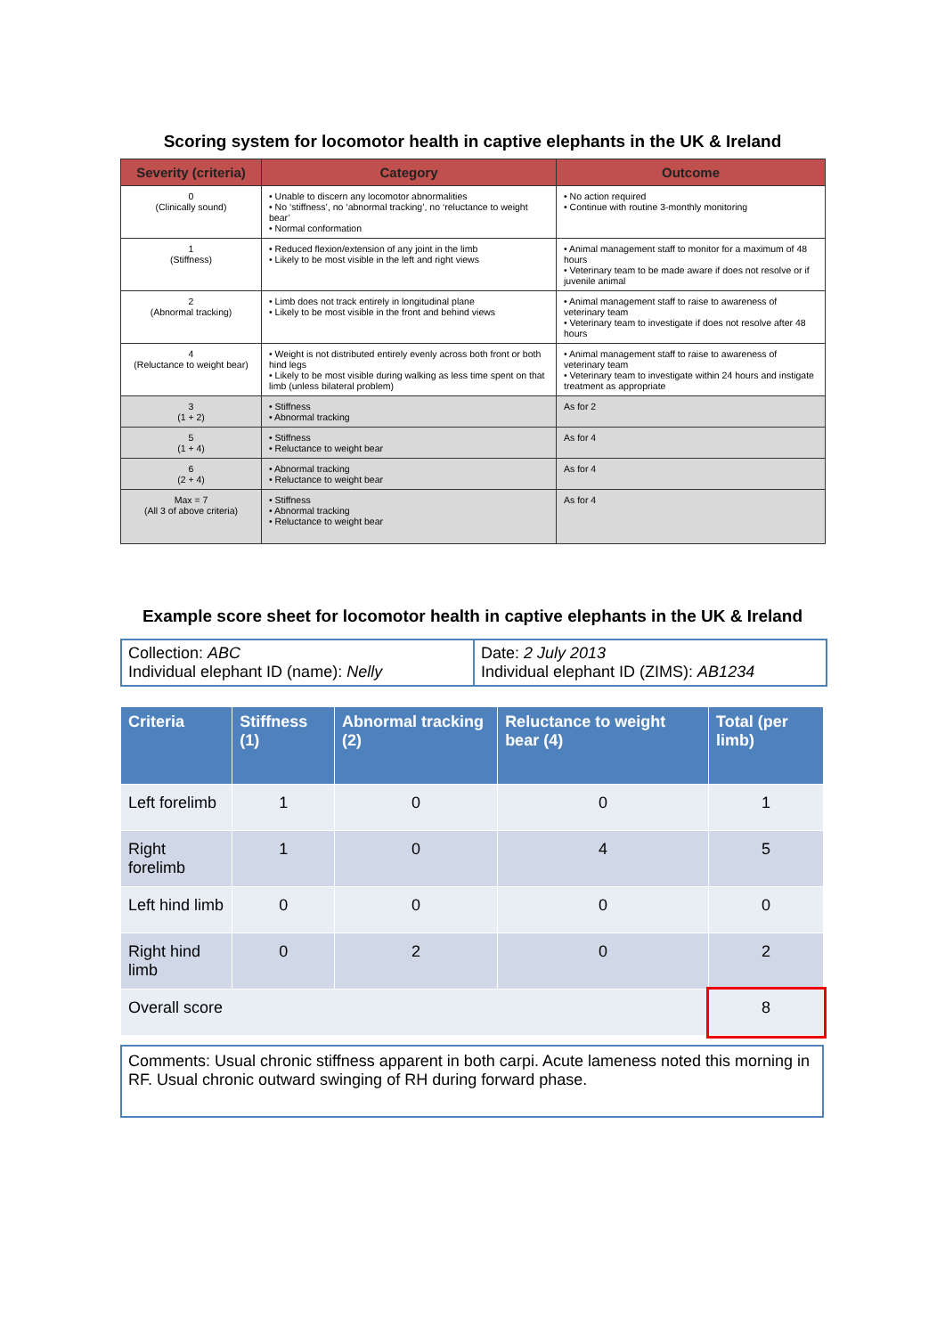Scoring system for locomotor health in captive elephants in the UK & Ireland
| Severity (criteria) | Category | Outcome |
| --- | --- | --- |
| 0 (Clinically sound) | • Unable to discern any locomotor abnormalities • No ‘stiffness’, no ‘abnormal tracking’, no ‘reluctance to weight bear’ • Normal conformation | • No action required • Continue with routine 3-monthly monitoring |
| 1 (Stiffness) | • Reduced flexion/extension of any joint in the limb • Likely to be most visible in the left and right views | • Animal management staff to monitor for a maximum of 48 hours • Veterinary team to be made aware if does not resolve or if juvenile animal |
| 2 (Abnormal tracking) | • Limb does not track entirely in longitudinal plane • Likely to be most visible in the front and behind views | • Animal management staff to raise to awareness of veterinary team • Veterinary team to investigate if does not resolve after 48 hours |
| 4 (Reluctance to weight bear) | • Weight is not distributed entirely evenly across both front or both hind legs • Likely to be most visible during walking as less time spent on that limb (unless bilateral problem) | • Animal management staff to raise to awareness of veterinary team • Veterinary team to investigate within 24 hours and instigate treatment as appropriate |
| 3 (1 + 2) | • Stiffness • Abnormal tracking | As for 2 |
| 5 (1 + 4) | • Stiffness • Reluctance to weight bear | As for 4 |
| 6 (2 + 4) | • Abnormal tracking • Reluctance to weight bear | As for 4 |
| Max = 7 (All 3 of above criteria) | • Stiffness • Abnormal tracking • Reluctance to weight bear | As for 4 |
Example score sheet for locomotor health in captive elephants in the UK & Ireland
Collection: ABC
Individual elephant ID (name): Nelly
Date: 2 July 2013
Individual elephant ID (ZIMS): AB1234
| Criteria | Stiffness (1) | Abnormal tracking (2) | Reluctance to weight bear (4) | Total (per limb) |
| --- | --- | --- | --- | --- |
| Left forelimb | 1 | 0 | 0 | 1 |
| Right forelimb | 1 | 0 | 4 | 5 |
| Left hind limb | 0 | 0 | 0 | 0 |
| Right hind limb | 0 | 2 | 0 | 2 |
| Overall score | | | | 8 |
Comments: Usual chronic stiffness apparent in both carpi. Acute lameness noted this morning in RF. Usual chronic outward swinging of RH during forward phase.